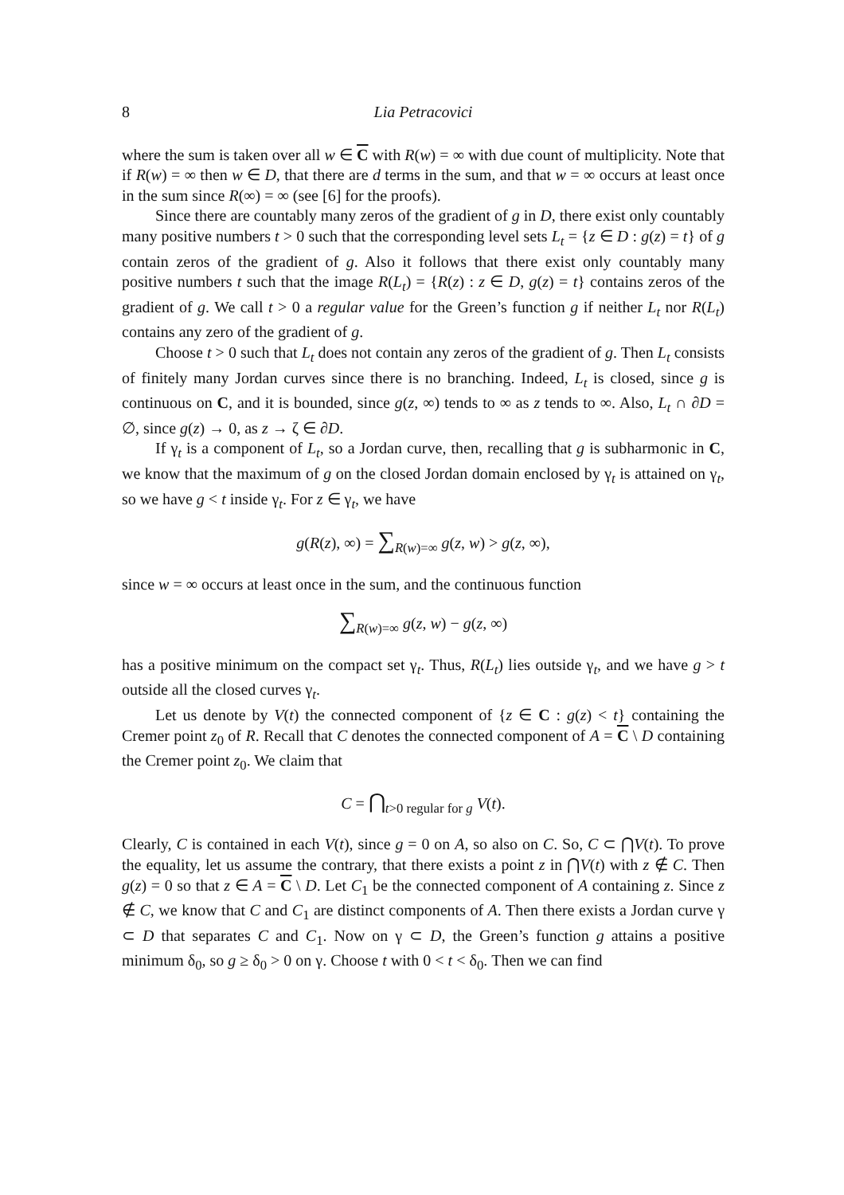8 Lia Petracovici
where the sum is taken over all w ∈ C with R(w) = ∞ with due count of multiplicity. Note that if R(w) = ∞ then w ∈ D, that there are d terms in the sum, and that w = ∞ occurs at least once in the sum since R(∞) = ∞ (see [6] for the proofs).
Since there are countably many zeros of the gradient of g in D, there exist only countably many positive numbers t > 0 such that the corresponding level sets L<sub>t</sub> = {z ∈ D : g(z) = t} of g contain zeros of the gradient of g. Also it follows that there exist only countably many positive numbers t such that the image R(L<sub>t</sub>) = {R(z) : z ∈ D, g(z) = t} contains zeros of the gradient of g. We call t > 0 a regular value for the Green’s function g if neither L<sub>t</sub> nor R(L<sub>t</sub>) contains any zero of the gradient of g.
Choose t > 0 such that L<sub>t</sub> does not contain any zeros of the gradient of g. Then L<sub>t</sub> consists of finitely many Jordan curves since there is no branching. Indeed, L<sub>t</sub> is closed, since g is continuous on C, and it is bounded, since g(z, ∞) tends to ∞ as z tends to ∞. Also, L<sub>t</sub> ∩ ∂D = ∅, since g(z) → 0, as z → ζ ∈ ∂D.
If γ<sub>t</sub> is a component of L<sub>t</sub>, so a Jordan curve, then, recalling that g is subharmonic in C, we know that the maximum of g on the closed Jordan domain enclosed by γ<sub>t</sub> is attained on γ<sub>t</sub>, so we have g < t inside γ<sub>t</sub>. For z ∈ γ<sub>t</sub>, we have
g(R(z), ∞) = ∑<sub>R(w)=∞</sub> g(z, w) > g(z, ∞),
since w = ∞ occurs at least once in the sum, and the continuous function
∑<sub>R(w)=∞</sub> g(z, w) − g(z, ∞)
has a positive minimum on the compact set γ<sub>t</sub>. Thus, R(L<sub>t</sub>) lies outside γ<sub>t</sub>, and we have g > t outside all the closed curves γ<sub>t</sub>.
Let us denote by V(t) the connected component of {z ∈ C : g(z) < t} containing the Cremer point z<sub>0</sub> of R. Recall that C denotes the connected component of A = C \ D containing the Cremer point z<sub>0</sub>. We claim that
C = ⋂<sub>t>0 regular for g</sub> V(t).
Clearly, C is contained in each V(t), since g = 0 on A, so also on C. So, C ⊂ ⋂V(t). To prove the equality, let us assume the contrary, that there exists a point z in ⋂V(t) with z ∉ C. Then g(z) = 0 so that z ∈ A = C \ D. Let C<sub>1</sub> be the connected component of A containing z. Since z ∉ C, we know that C and C<sub>1</sub> are distinct components of A. Then there exists a Jordan curve γ ⊂ D that separates C and C<sub>1</sub>. Now on γ ⊂ D, the Green’s function g attains a positive minimum δ<sub>0</sub>, so g ≥ δ<sub>0</sub> > 0 on γ. Choose t with 0 < t < δ<sub>0</sub>. Then we can find